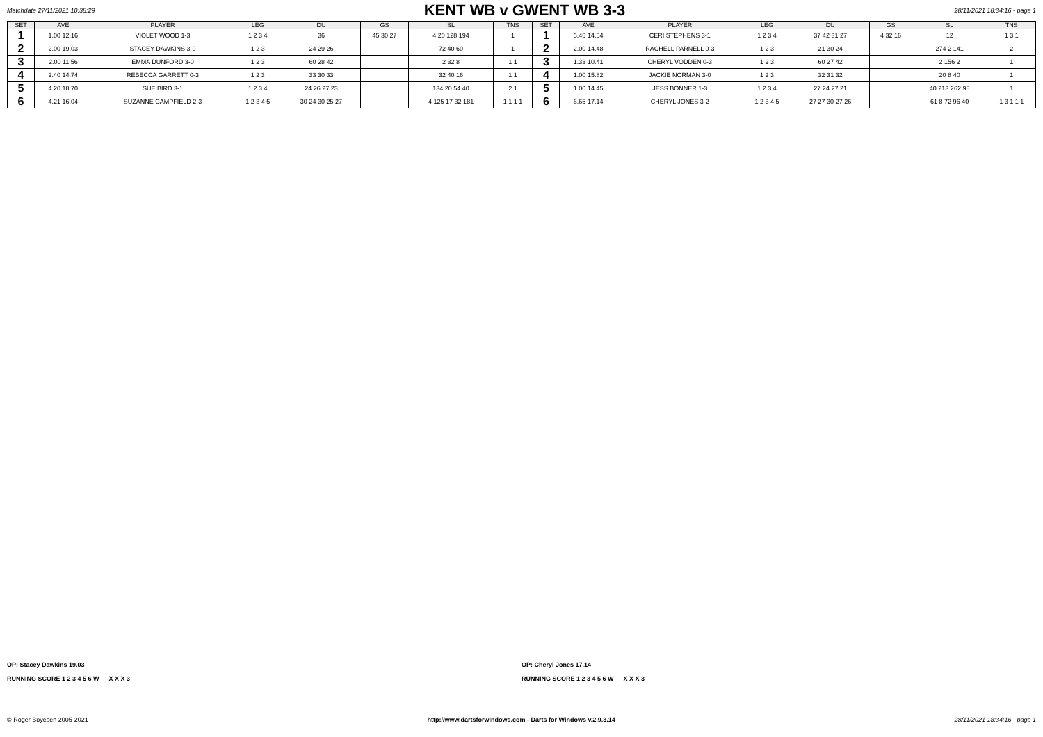Matchdate 27/11/2021 10:38:29
KENT WB v GWENT WB 3-3
28/11/2021 18:34:16 - page 1
| SET | AVE | PLAYER | LEG | DU | GS | SL | TNS | SET | AVE | PLAYER | LEG | DU | GS | SL | TNS |
| --- | --- | --- | --- | --- | --- | --- | --- | --- | --- | --- | --- | --- | --- | --- | --- |
| 1 | 1.00 12.16 | VIOLET WOOD 1-3 | 1 2 3 4 | 36 | 45 30 27 | 4 20 128 194 | 1 | 1 | 5.46 14.54 | CERI STEPHENS 3-1 | 1 2 3 4 | 37 42 31 27 | 4 32 16 | 12 | 1 3 1 |
| 2 | 2.00 19.03 | STACEY DAWKINS 3-0 | 1 2 3 | 24 29 26 | | 72 40 60 | 1 | 2 | 2.00 14.48 | RACHELL PARNELL 0-3 | 1 2 3 | 21 30 24 | | 274 2 141 | 2 |
| 3 | 2.00 11.56 | EMMA DUNFORD 3-0 | 1 2 3 | 60 28 42 | | 2 32 8 | 1 1 | 3 | 1.33 10.41 | CHERYL VODDEN 0-3 | 1 2 3 | 60 27 42 | | 2 156 2 | 1 |
| 4 | 2.40 14.74 | REBECCA GARRETT 0-3 | 1 2 3 | 33 30 33 | | 32 40 16 | 1 1 | 4 | 1.00 15.82 | JACKIE NORMAN 3-0 | 1 2 3 | 32 31 32 | | 20 8 40 | 1 |
| 5 | 4.20 18.70 | SUE BIRD 3-1 | 1 2 3 4 | 24 26 27 23 | | 134 20 54 40 | 2 1 | 5 | 1.00 14.45 | JESS BONNER 1-3 | 1 2 3 4 | 27 24 27 21 | | 40 213 262 98 | 1 |
| 6 | 4.21 16.04 | SUZANNE CAMPFIELD 2-3 | 1 2 3 4 5 | 30 24 30 25 27 | | 4 125 17 32 181 | 1 1 1 1 | 6 | 6.65 17.14 | CHERYL JONES 3-2 | 1 2 3 4 5 | 27 27 30 27 26 | | 61 8 72 96 40 | 1 3 1 1 1 |
OP: Stacey Dawkins 19.03
RUNNING SCORE 1 2 3 4 5 6 W — X X X 3
OP: Cheryl Jones 17.14
RUNNING SCORE 1 2 3 4 5 6 W — X X X 3
© Roger Boyesen 2005-2021 http://www.dartsforwindows.com - Darts for Windows v.2.9.3.14 28/11/2021 18:34:16 - page 1